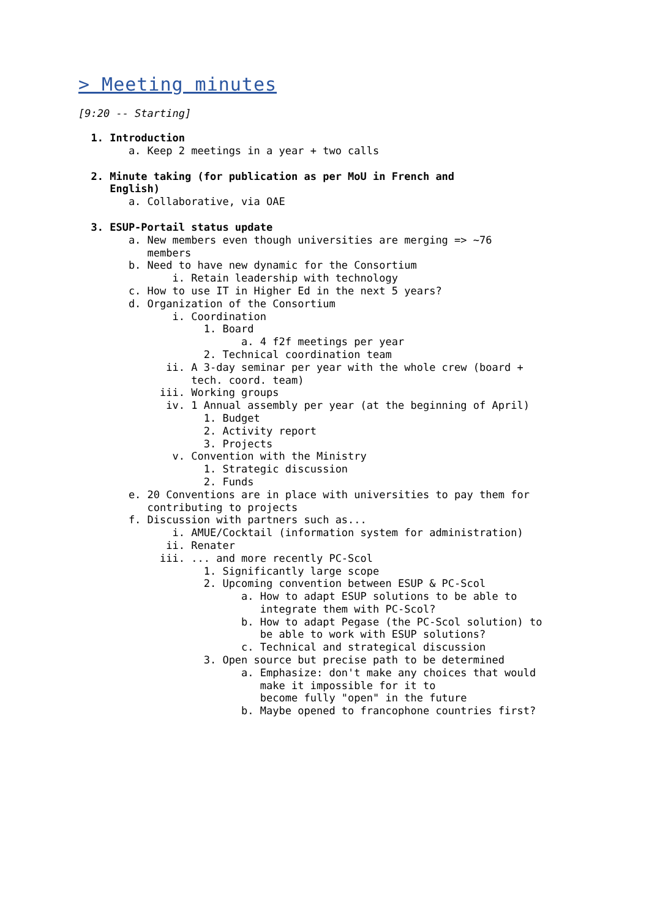> Meeting minutes
[9:20 -- Starting]
1. Introduction
a. Keep 2 meetings in a year + two calls
2. Minute taking (for publication as per MoU in French and English)
a. Collaborative, via OAE
3. ESUP-Portail status update
a. New members even though universities are merging => ~76 members b. Need to have new dynamic for the Consortium i. Retain leadership with technology c. How to use IT in Higher Ed in the next 5 years? d. Organization of the Consortium i. Coordination 1. Board a. 4 f2f meetings per year 2. Technical coordination team ii. A 3-day seminar per year with the whole crew (board + tech. coord. team) iii. Working groups iv. 1 Annual assembly per year (at the beginning of April) 1. Budget 2. Activity report 3. Projects v. Convention with the Ministry 1. Strategic discussion 2. Funds e. 20 Conventions are in place with universities to pay them for contributing to projects f. Discussion with partners such as... i. AMUE/Cocktail (information system for administration) ii. Renater iii. ... and more recently PC-Scol 1. Significantly large scope 2. Upcoming convention between ESUP & PC-Scol a. How to adapt ESUP solutions to be able to integrate them with PC-Scol? b. How to adapt Pegase (the PC-Scol solution) to be able to work with ESUP solutions? c. Technical and strategical discussion 3. Open source but precise path to be determined a. Emphasize: don't make any choices that would make it impossible for it to become fully "open" in the future b. Maybe opened to francophone countries first?